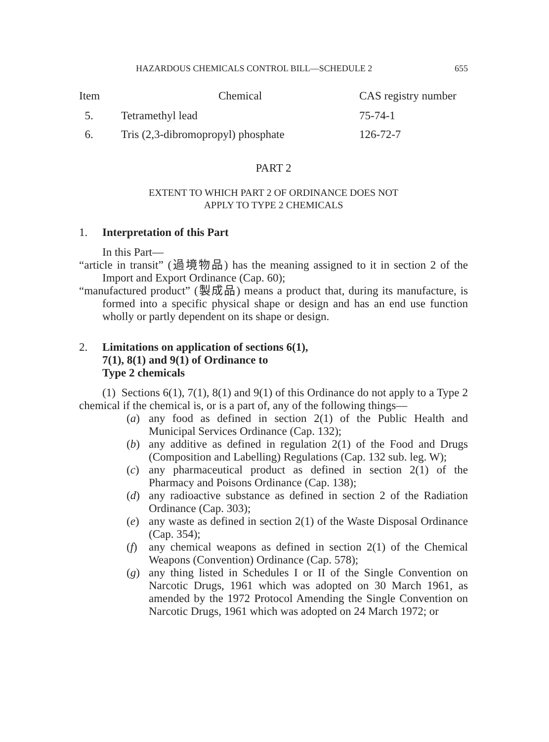HAZARDOUS CHEMICALS CONTROL BILL—SCHEDULE 2 655
| Item | Chemical | CAS registry number |
| --- | --- | --- |
| 5. | Tetramethyl lead | 75-74-1 |
| 6. | Tris (2,3-dibromopropyl) phosphate | 126-72-7 |
PART 2
EXTENT TO WHICH PART 2 OF ORDINANCE DOES NOT
APPLY TO TYPE 2 CHEMICALS
1. Interpretation of this Part
In this Part—
“article in transit” (過境物品) has the meaning assigned to it in section 2 of the Import and Export Ordinance (Cap. 60);
“manufactured product” (製成品) means a product that, during its manufacture, is formed into a specific physical shape or design and has an end use function wholly or partly dependent on its shape or design.
2. Limitations on application of sections 6(1),
7(1), 8(1) and 9(1) of Ordinance to
Type 2 chemicals
(1) Sections 6(1), 7(1), 8(1) and 9(1) of this Ordinance do not apply to a Type 2 chemical if the chemical is, or is a part of, any of the following things—
(a) any food as defined in section 2(1) of the Public Health and Municipal Services Ordinance (Cap. 132);
(b) any additive as defined in regulation 2(1) of the Food and Drugs (Composition and Labelling) Regulations (Cap. 132 sub. leg. W);
(c) any pharmaceutical product as defined in section 2(1) of the Pharmacy and Poisons Ordinance (Cap. 138);
(d) any radioactive substance as defined in section 2 of the Radiation Ordinance (Cap. 303);
(e) any waste as defined in section 2(1) of the Waste Disposal Ordinance (Cap. 354);
(f) any chemical weapons as defined in section 2(1) of the Chemical Weapons (Convention) Ordinance (Cap. 578);
(g) any thing listed in Schedules I or II of the Single Convention on Narcotic Drugs, 1961 which was adopted on 30 March 1961, as amended by the 1972 Protocol Amending the Single Convention on Narcotic Drugs, 1961 which was adopted on 24 March 1972; or